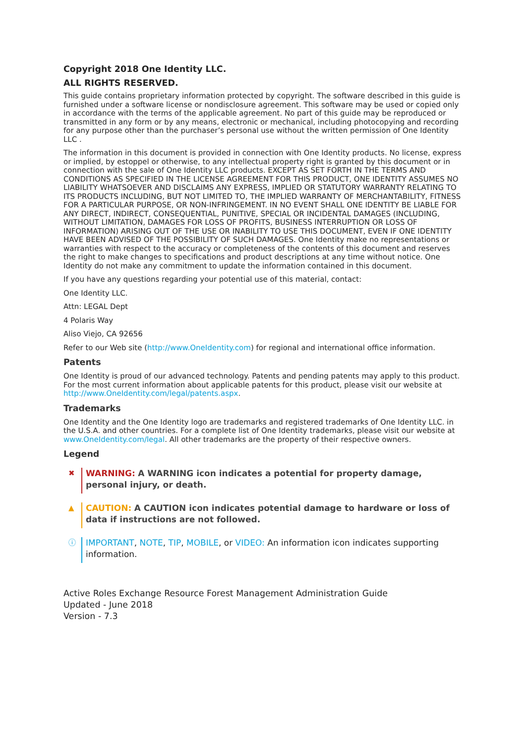Copyright 2018 One Identity LLC.
ALL RIGHTS RESERVED.
This guide contains proprietary information protected by copyright. The software described in this guide is furnished under a software license or nondisclosure agreement. This software may be used or copied only in accordance with the terms of the applicable agreement. No part of this guide may be reproduced or transmitted in any form or by any means, electronic or mechanical, including photocopying and recording for any purpose other than the purchaser’s personal use without the written permission of One Identity LLC .
The information in this document is provided in connection with One Identity products. No license, express or implied, by estoppel or otherwise, to any intellectual property right is granted by this document or in connection with the sale of One Identity LLC products. EXCEPT AS SET FORTH IN THE TERMS AND CONDITIONS AS SPECIFIED IN THE LICENSE AGREEMENT FOR THIS PRODUCT, ONE IDENTITY ASSUMES NO LIABILITY WHATSOEVER AND DISCLAIMS ANY EXPRESS, IMPLIED OR STATUTORY WARRANTY RELATING TO ITS PRODUCTS INCLUDING, BUT NOT LIMITED TO, THE IMPLIED WARRANTY OF MERCHANTABILITY, FITNESS FOR A PARTICULAR PURPOSE, OR NON-INFRINGEMENT. IN NO EVENT SHALL ONE IDENTITY BE LIABLE FOR ANY DIRECT, INDIRECT, CONSEQUENTIAL, PUNITIVE, SPECIAL OR INCIDENTAL DAMAGES (INCLUDING, WITHOUT LIMITATION, DAMAGES FOR LOSS OF PROFITS, BUSINESS INTERRUPTION OR LOSS OF INFORMATION) ARISING OUT OF THE USE OR INABILITY TO USE THIS DOCUMENT, EVEN IF ONE IDENTITY HAVE BEEN ADVISED OF THE POSSIBILITY OF SUCH DAMAGES. One Identity make no representations or warranties with respect to the accuracy or completeness of the contents of this document and reserves the right to make changes to specifications and product descriptions at any time without notice. One Identity do not make any commitment to update the information contained in this document.
If you have any questions regarding your potential use of this material, contact:
One Identity LLC.
Attn: LEGAL Dept
4 Polaris Way
Aliso Viejo, CA 92656
Refer to our Web site (http://www.OneIdentity.com) for regional and international office information.
Patents
One Identity is proud of our advanced technology. Patents and pending patents may apply to this product. For the most current information about applicable patents for this product, please visit our website at http://www.OneIdentity.com/legal/patents.aspx.
Trademarks
One Identity and the One Identity logo are trademarks and registered trademarks of One Identity LLC. in the U.S.A. and other countries. For a complete list of One Identity trademarks, please visit our website at www.OneIdentity.com/legal. All other trademarks are the property of their respective owners.
Legend
✖ WARNING: A WARNING icon indicates a potential for property damage, personal injury, or death.
▲ CAUTION: A CAUTION icon indicates potential damage to hardware or loss of data if instructions are not followed.
ⓘ IMPORTANT, NOTE, TIP, MOBILE, or VIDEO: An information icon indicates supporting information.
Active Roles Exchange Resource Forest Management Administration Guide
Updated - June 2018
Version - 7.3